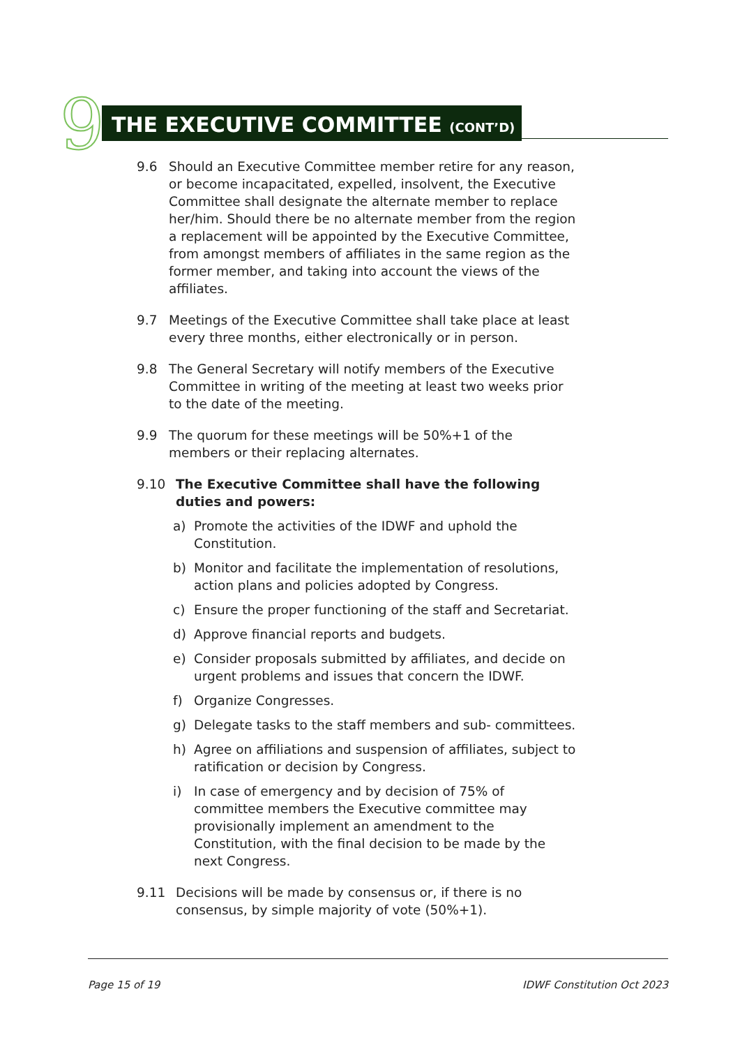9
THE EXECUTIVE COMMITTEE (CONT’D)
9.6 Should an Executive Committee member retire for any reason, or become incapacitated, expelled, insolvent, the Executive Committee shall designate the alternate member to replace her/him. Should there be no alternate member from the region a replacement will be appointed by the Executive Committee, from amongst members of affiliates in the same region as the former member, and taking into account the views of the affiliates.
9.7 Meetings of the Executive Committee shall take place at least every three months, either electronically or in person.
9.8 The General Secretary will notify members of the Executive Committee in writing of the meeting at least two weeks prior to the date of the meeting.
9.9 The quorum for these meetings will be 50%+1 of the members or their replacing alternates.
9.10 The Executive Committee shall have the following duties and powers:
a) Promote the activities of the IDWF and uphold the Constitution.
b) Monitor and facilitate the implementation of resolutions, action plans and policies adopted by Congress.
c) Ensure the proper functioning of the staff and Secretariat.
d) Approve financial reports and budgets.
e) Consider proposals submitted by affiliates, and decide on urgent problems and issues that concern the IDWF.
f) Organize Congresses.
g) Delegate tasks to the staff members and sub- committees.
h) Agree on affiliations and suspension of affiliates, subject to ratification or decision by Congress.
i) In case of emergency and by decision of 75% of committee members the Executive committee may provisionally implement an amendment to the Constitution, with the final decision to be made by the next Congress.
9.11 Decisions will be made by consensus or, if there is no consensus, by simple majority of vote (50%+1).
Page 15 of 19 IDWF Constitution Oct 2023